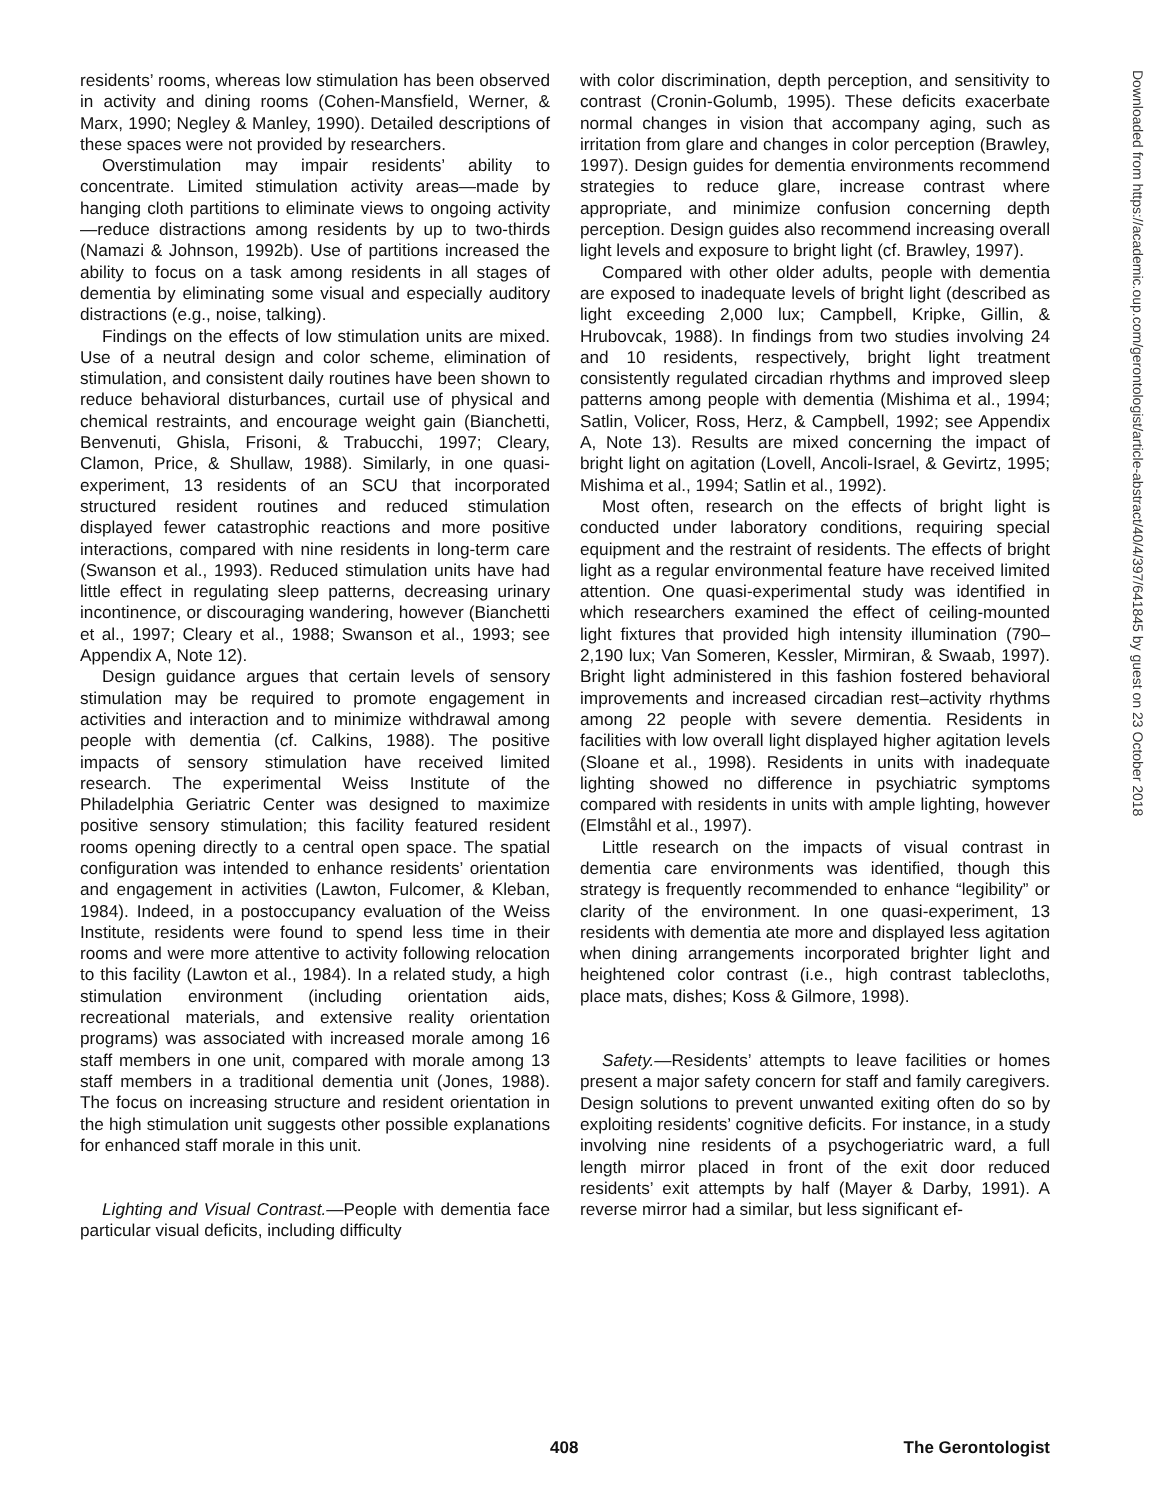residents’ rooms, whereas low stimulation has been observed in activity and dining rooms (Cohen-Mansfield, Werner, & Marx, 1990; Negley & Manley, 1990). Detailed descriptions of these spaces were not provided by researchers.
Overstimulation may impair residents’ ability to concentrate. Limited stimulation activity areas—made by hanging cloth partitions to eliminate views to ongoing activity—reduce distractions among residents by up to two-thirds (Namazi & Johnson, 1992b). Use of partitions increased the ability to focus on a task among residents in all stages of dementia by eliminating some visual and especially auditory distractions (e.g., noise, talking).
Findings on the effects of low stimulation units are mixed. Use of a neutral design and color scheme, elimination of stimulation, and consistent daily routines have been shown to reduce behavioral disturbances, curtail use of physical and chemical restraints, and encourage weight gain (Bianchetti, Benvenuti, Ghisla, Frisoni, & Trabucchi, 1997; Cleary, Clamon, Price, & Shullaw, 1988). Similarly, in one quasi-experiment, 13 residents of an SCU that incorporated structured resident routines and reduced stimulation displayed fewer catastrophic reactions and more positive interactions, compared with nine residents in long-term care (Swanson et al., 1993). Reduced stimulation units have had little effect in regulating sleep patterns, decreasing urinary incontinence, or discouraging wandering, however (Bianchetti et al., 1997; Cleary et al., 1988; Swanson et al., 1993; see Appendix A, Note 12).
Design guidance argues that certain levels of sensory stimulation may be required to promote engagement in activities and interaction and to minimize withdrawal among people with dementia (cf. Calkins, 1988). The positive impacts of sensory stimulation have received limited research. The experimental Weiss Institute of the Philadelphia Geriatric Center was designed to maximize positive sensory stimulation; this facility featured resident rooms opening directly to a central open space. The spatial configuration was intended to enhance residents’ orientation and engagement in activities (Lawton, Fulcomer, & Kleban, 1984). Indeed, in a postoccupancy evaluation of the Weiss Institute, residents were found to spend less time in their rooms and were more attentive to activity following relocation to this facility (Lawton et al., 1984). In a related study, a high stimulation environment (including orientation aids, recreational materials, and extensive reality orientation programs) was associated with increased morale among 16 staff members in one unit, compared with morale among 13 staff members in a traditional dementia unit (Jones, 1988). The focus on increasing structure and resident orientation in the high stimulation unit suggests other possible explanations for enhanced staff morale in this unit.
Lighting and Visual Contrast.—People with dementia face particular visual deficits, including difficulty
with color discrimination, depth perception, and sensitivity to contrast (Cronin-Golumb, 1995). These deficits exacerbate normal changes in vision that accompany aging, such as irritation from glare and changes in color perception (Brawley, 1997). Design guides for dementia environments recommend strategies to reduce glare, increase contrast where appropriate, and minimize confusion concerning depth perception. Design guides also recommend increasing overall light levels and exposure to bright light (cf. Brawley, 1997).
Compared with other older adults, people with dementia are exposed to inadequate levels of bright light (described as light exceeding 2,000 lux; Campbell, Kripke, Gillin, & Hrubovcak, 1988). In findings from two studies involving 24 and 10 residents, respectively, bright light treatment consistently regulated circadian rhythms and improved sleep patterns among people with dementia (Mishima et al., 1994; Satlin, Volicer, Ross, Herz, & Campbell, 1992; see Appendix A, Note 13). Results are mixed concerning the impact of bright light on agitation (Lovell, Ancoli-Israel, & Gevirtz, 1995; Mishima et al., 1994; Satlin et al., 1992).
Most often, research on the effects of bright light is conducted under laboratory conditions, requiring special equipment and the restraint of residents. The effects of bright light as a regular environmental feature have received limited attention. One quasi-experimental study was identified in which researchers examined the effect of ceiling-mounted light fixtures that provided high intensity illumination (790–2,190 lux; Van Someren, Kessler, Mirmiran, & Swaab, 1997). Bright light administered in this fashion fostered behavioral improvements and increased circadian rest–activity rhythms among 22 people with severe dementia. Residents in facilities with low overall light displayed higher agitation levels (Sloane et al., 1998). Residents in units with inadequate lighting showed no difference in psychiatric symptoms compared with residents in units with ample lighting, however (Elmståhl et al., 1997).
Little research on the impacts of visual contrast in dementia care environments was identified, though this strategy is frequently recommended to enhance “legibility” or clarity of the environment. In one quasi-experiment, 13 residents with dementia ate more and displayed less agitation when dining arrangements incorporated brighter light and heightened color contrast (i.e., high contrast tablecloths, place mats, dishes; Koss & Gilmore, 1998).
Safety.—Residents’ attempts to leave facilities or homes present a major safety concern for staff and family caregivers. Design solutions to prevent unwanted exiting often do so by exploiting residents’ cognitive deficits. For instance, in a study involving nine residents of a psychogeriatric ward, a full length mirror placed in front of the exit door reduced residents’ exit attempts by half (Mayer & Darby, 1991). A reverse mirror had a similar, but less significant ef-
Downloaded from https://academic.oup.com/gerontologist/article-abstract/40/4/397/641845 by guest on 23 October 2018
408 The Gerontologist